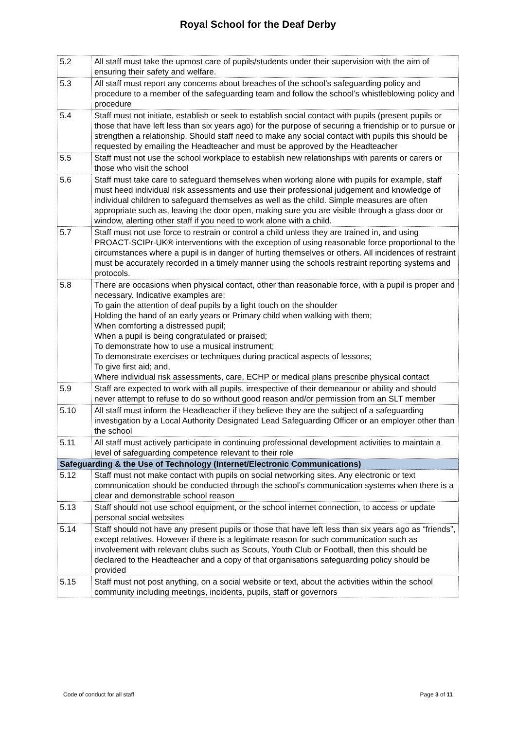Royal School for the Deaf Derby
| 5.2 | All staff must take the upmost care of pupils/students under their supervision with the aim of ensuring their safety and welfare. |
| 5.3 | All staff must report any concerns about breaches of the school’s safeguarding policy and procedure to a member of the safeguarding team and follow the school’s whistleblowing policy and procedure |
| 5.4 | Staff must not initiate, establish or seek to establish social contact with pupils (present pupils or those that have left less than six years ago) for the purpose of securing a friendship or to pursue or strengthen a relationship. Should staff need to make any social contact with pupils this should be requested by emailing the Headteacher and must be approved by the Headteacher |
| 5.5 | Staff must not use the school workplace to establish new relationships with parents or carers or those who visit the school |
| 5.6 | Staff must take care to safeguard themselves when working alone with pupils for example, staff must heed individual risk assessments and use their professional judgement and knowledge of individual children to safeguard themselves as well as the child. Simple measures are often appropriate such as, leaving the door open, making sure you are visible through a glass door or window, alerting other staff if you need to work alone with a child. |
| 5.7 | Staff must not use force to restrain or control a child unless they are trained in, and using PROACT-SCIPr-UK® interventions with the exception of using reasonable force proportional to the circumstances where a pupil is in danger of hurting themselves or others. All incidences of restraint must be accurately recorded in a timely manner using the schools restraint reporting systems and protocols. |
| 5.8 | There are occasions when physical contact, other than reasonable force, with a pupil is proper and necessary. Indicative examples are: To gain the attention of deaf pupils by a light touch on the shoulder Holding the hand of an early years or Primary child when walking with them; When comforting a distressed pupil; When a pupil is being congratulated or praised; To demonstrate how to use a musical instrument; To demonstrate exercises or techniques during practical aspects of lessons; To give first aid; and, Where individual risk assessments, care, ECHP or medical plans prescribe physical contact |
| 5.9 | Staff are expected to work with all pupils, irrespective of their demeanour or ability and should never attempt to refuse to do so without good reason and/or permission from an SLT member |
| 5.10 | All staff must inform the Headteacher if they believe they are the subject of a safeguarding investigation by a Local Authority Designated Lead Safeguarding Officer or an employer other than the school |
| 5.11 | All staff must actively participate in continuing professional development activities to maintain a level of safeguarding competence relevant to their role |
| Safeguarding & the Use of Technology (Internet/Electronic Communications) | |
| 5.12 | Staff must not make contact with pupils on social networking sites. Any electronic or text communication should be conducted through the school’s communication systems when there is a clear and demonstrable school reason |
| 5.13 | Staff should not use school equipment, or the school internet connection, to access or update personal social websites |
| 5.14 | Staff should not have any present pupils or those that have left less than six years ago as “friends”, except relatives. However if there is a legitimate reason for such communication such as involvement with relevant clubs such as Scouts, Youth Club or Football, then this should be declared to the Headteacher and a copy of that organisations safeguarding policy should be provided |
| 5.15 | Staff must not post anything, on a social website or text, about the activities within the school community including meetings, incidents, pupils, staff or governors |
Code of conduct for all staff Page 3 of 11